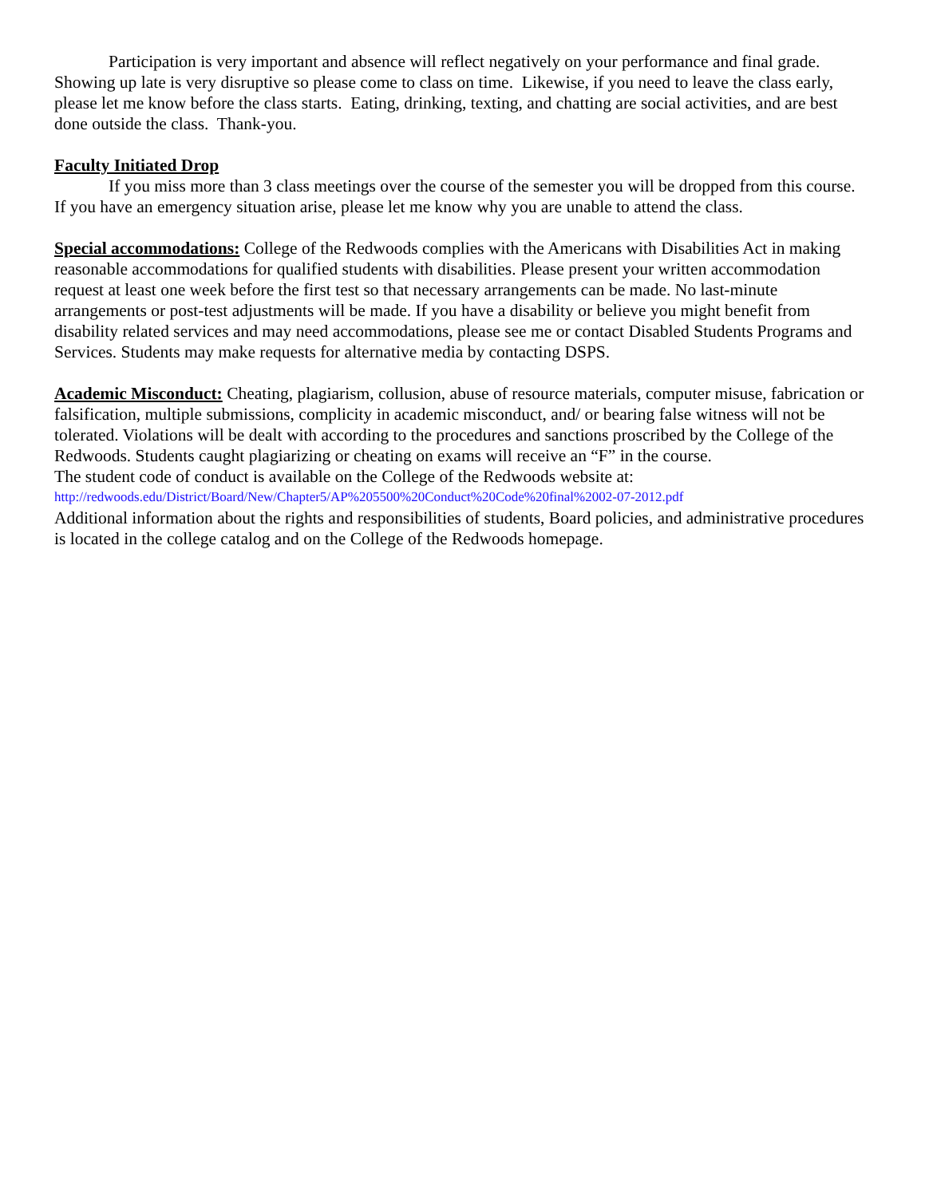Participation is very important and absence will reflect negatively on your performance and final grade. Showing up late is very disruptive so please come to class on time. Likewise, if you need to leave the class early, please let me know before the class starts. Eating, drinking, texting, and chatting are social activities, and are best done outside the class. Thank-you.
Faculty Initiated Drop
If you miss more than 3 class meetings over the course of the semester you will be dropped from this course. If you have an emergency situation arise, please let me know why you are unable to attend the class.
Special accommodations: College of the Redwoods complies with the Americans with Disabilities Act in making reasonable accommodations for qualified students with disabilities. Please present your written accommodation request at least one week before the first test so that necessary arrangements can be made. No last-minute arrangements or post-test adjustments will be made. If you have a disability or believe you might benefit from disability related services and may need accommodations, please see me or contact Disabled Students Programs and Services. Students may make requests for alternative media by contacting DSPS.
Academic Misconduct: Cheating, plagiarism, collusion, abuse of resource materials, computer misuse, fabrication or falsification, multiple submissions, complicity in academic misconduct, and/ or bearing false witness will not be tolerated. Violations will be dealt with according to the procedures and sanctions proscribed by the College of the Redwoods. Students caught plagiarizing or cheating on exams will receive an “F” in the course.
The student code of conduct is available on the College of the Redwoods website at:
http://redwoods.edu/District/Board/New/Chapter5/AP%205500%20Conduct%20Code%20final%2002-07-2012.pdf
Additional information about the rights and responsibilities of students, Board policies, and administrative procedures is located in the college catalog and on the College of the Redwoods homepage.